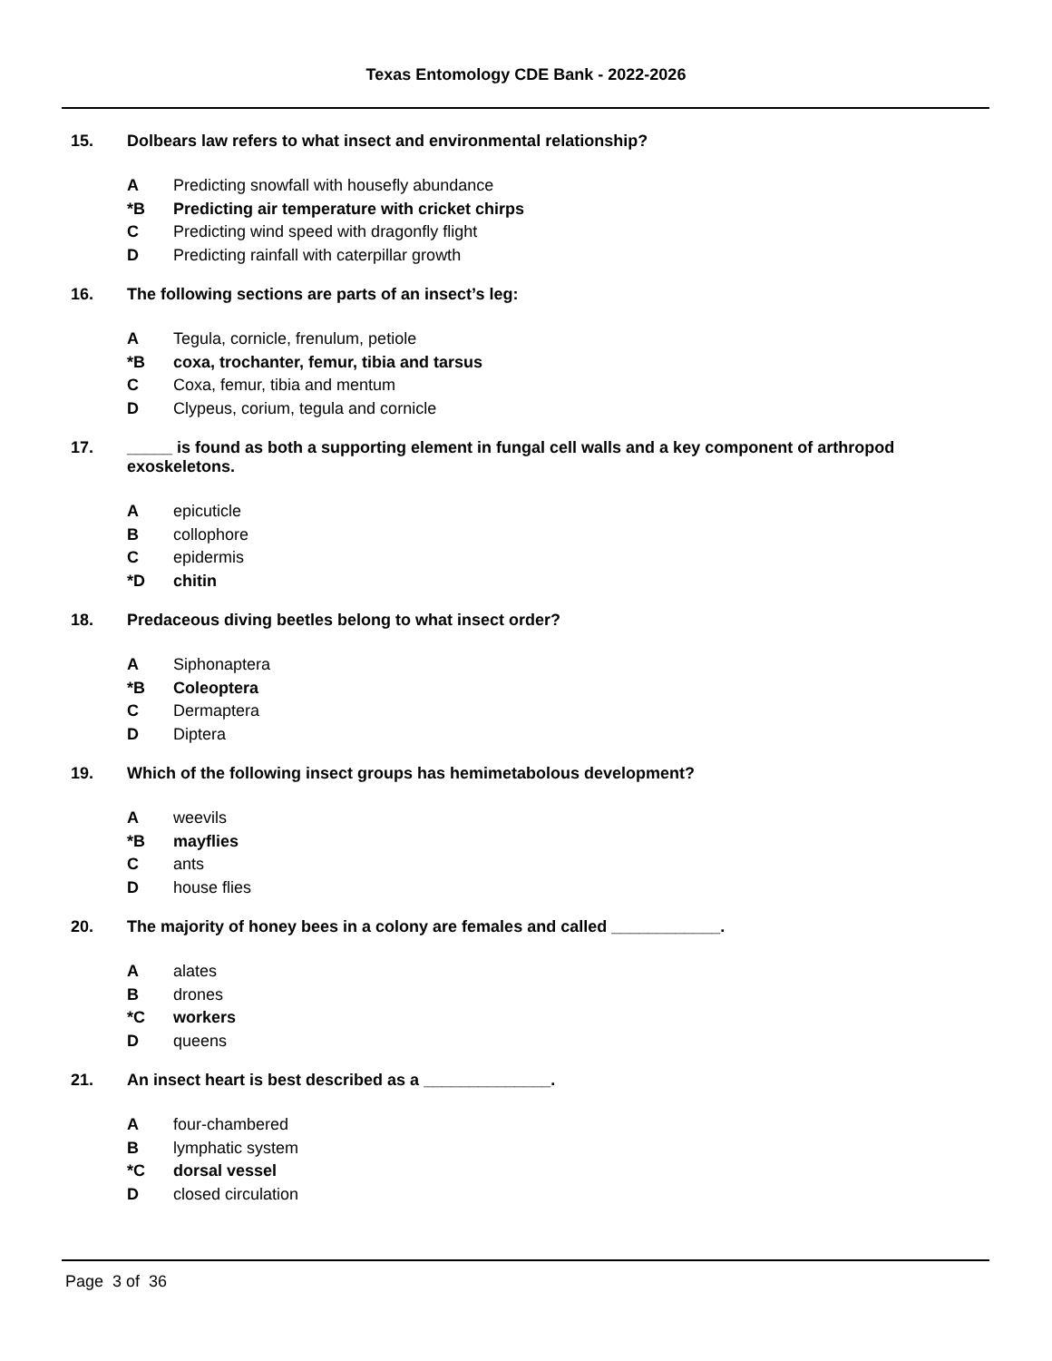Texas Entomology CDE Bank - 2022-2026
15. Dolbears law refers to what insect and environmental relationship?
A Predicting snowfall with housefly abundance
*B Predicting air temperature with cricket chirps
C Predicting wind speed with dragonfly flight
D Predicting rainfall with caterpillar growth
16. The following sections are parts of an insect’s leg:
A Tegula, cornicle, frenulum, petiole
*B coxa, trochanter, femur, tibia and tarsus
C Coxa, femur, tibia and mentum
D Clypeus, corium, tegula and cornicle
17. _____ is found as both a supporting element in fungal cell walls and a key component of arthropod exoskeletons.
Aepicuticle
Bcollophore
Cepidermis
*D chitin
18. Predaceous diving beetles belong to what insect order?
A Siphonaptera
*B Coleoptera
C Dermaptera
D Diptera
19. Which of the following insect groups has hemimetabolous development?
Aweevils
*B mayflies
Cants
Dhouse flies
20. The majority of honey bees in a colony are females and called ____________.
Aalates
Bdrones
*C workers
Dqueens
21. An insect heart is best described as a ______________.
Afour-chambered
Blymphatic system
*C dorsal vessel
Dclosed circulation
Page 3 of 36